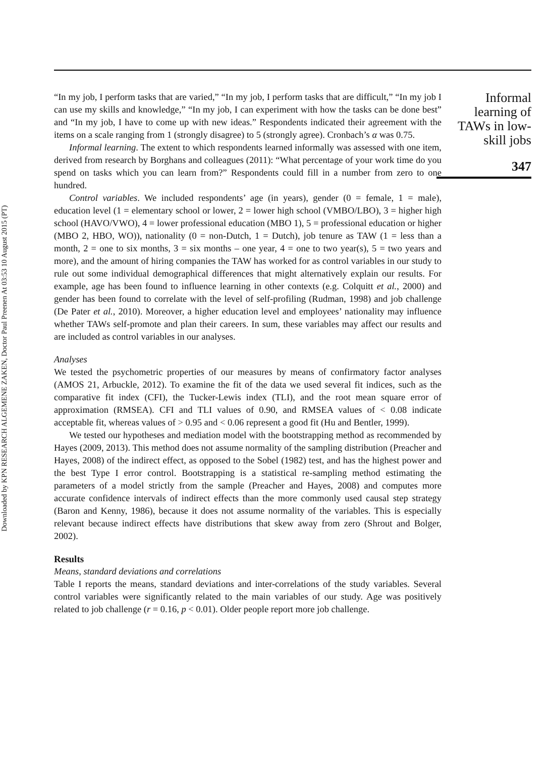Downloaded by KPN RESEARCH ALGEMENE ZAKEN, Doctor Paul Preenen At 03:53 10 August 2015 (PT)
“In my job, I perform tasks that are varied,” “In my job, I perform tasks that are difficult,” “In my job I can use my skills and knowledge,” “In my job, I can experiment with how the tasks can be done best” and “In my job, I have to come up with new ideas.” Respondents indicated their agreement with the items on a scale ranging from 1 (strongly disagree) to 5 (strongly agree). Cronbach’s α was 0.75.
Informal learning. The extent to which respondents learned informally was assessed with one item, derived from research by Borghans and colleagues (2011): “What percentage of your work time do you spend on tasks which you can learn from?” Respondents could fill in a number from zero to one hundred.
Control variables. We included respondents’ age (in years), gender (0 = female, 1 = male), education level (1 = elementary school or lower, 2 = lower high school (VMBO/LBO), 3 = higher high school (HAVO/VWO), 4 = lower professional education (MBO 1), 5 = professional education or higher (MBO 2, HBO, WO)), nationality (0 = non-Dutch, 1 = Dutch), job tenure as TAW (1 = less than a month, 2 = one to six months, 3 = six months – one year, 4 = one to two year(s), 5 = two years and more), and the amount of hiring companies the TAW has worked for as control variables in our study to rule out some individual demographical differences that might alternatively explain our results. For example, age has been found to influence learning in other contexts (e.g. Colquitt et al., 2000) and gender has been found to correlate with the level of self-profiling (Rudman, 1998) and job challenge (De Pater et al., 2010). Moreover, a higher education level and employees’ nationality may influence whether TAWs self-promote and plan their careers. In sum, these variables may affect our results and are included as control variables in our analyses.
Analyses
We tested the psychometric properties of our measures by means of confirmatory factor analyses (AMOS 21, Arbuckle, 2012). To examine the fit of the data we used several fit indices, such as the comparative fit index (CFI), the Tucker-Lewis index (TLI), and the root mean square error of approximation (RMSEA). CFI and TLI values of 0.90, and RMSEA values of < 0.08 indicate acceptable fit, whereas values of > 0.95 and < 0.06 represent a good fit (Hu and Bentler, 1999).
We tested our hypotheses and mediation model with the bootstrapping method as recommended by Hayes (2009, 2013). This method does not assume normality of the sampling distribution (Preacher and Hayes, 2008) of the indirect effect, as opposed to the Sobel (1982) test, and has the highest power and the best Type I error control. Bootstrapping is a statistical re-sampling method estimating the parameters of a model strictly from the sample (Preacher and Hayes, 2008) and computes more accurate confidence intervals of indirect effects than the more commonly used causal step strategy (Baron and Kenny, 1986), because it does not assume normality of the variables. This is especially relevant because indirect effects have distributions that skew away from zero (Shrout and Bolger, 2002).
Results
Means, standard deviations and correlations
Table I reports the means, standard deviations and inter-correlations of the study variables. Several control variables were significantly related to the main variables of our study. Age was positively related to job challenge (r = 0.16, p < 0.01). Older people report more job challenge.
Informal
learning of
TAWs in low-
skill jobs
347